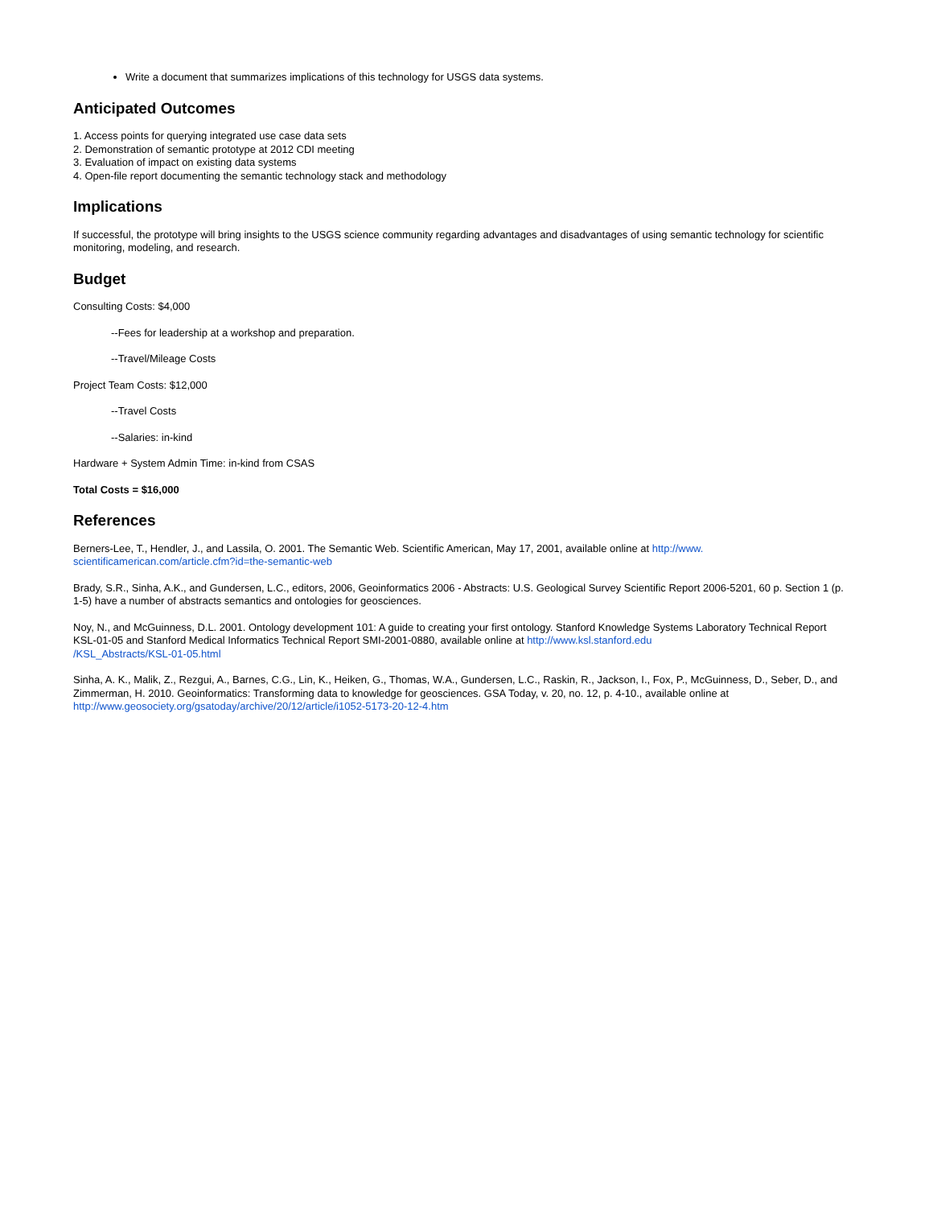Write a document that summarizes implications of this technology for USGS data systems.
Anticipated Outcomes
1. Access points for querying integrated use case data sets
2. Demonstration of semantic prototype at 2012 CDI meeting
3. Evaluation of impact on existing data systems
4. Open-file report documenting the semantic technology stack and methodology
Implications
If successful, the prototype will bring insights to the USGS science community regarding advantages and disadvantages of using semantic technology for scientific monitoring, modeling, and research.
Budget
Consulting Costs: $4,000
--Fees for leadership at a workshop and preparation.
--Travel/Mileage Costs
Project Team Costs: $12,000
--Travel Costs
--Salaries: in-kind
Hardware + System Admin Time: in-kind from CSAS
Total Costs = $16,000
References
Berners-Lee, T., Hendler, J., and Lassila, O. 2001. The Semantic Web. Scientific American, May 17, 2001, available online at http://www.
scientificamerican.com/article.cfm?id=the-semantic-web
Brady, S.R., Sinha, A.K., and Gundersen, L.C., editors, 2006, Geoinformatics 2006 - Abstracts: U.S. Geological Survey Scientific Report 2006-5201, 60 p. Section 1 (p. 1-5) have a number of abstracts semantics and ontologies for geosciences.
Noy, N., and McGuinness, D.L. 2001. Ontology development 101: A guide to creating your first ontology. Stanford Knowledge Systems Laboratory Technical Report KSL-01-05 and Stanford Medical Informatics Technical Report SMI-2001-0880, available online at http://www.ksl.stanford.edu
/KSL_Abstracts/KSL-01-05.html
Sinha, A. K., Malik, Z., Rezgui, A., Barnes, C.G., Lin, K., Heiken, G., Thomas, W.A., Gundersen, L.C., Raskin, R., Jackson, I., Fox, P., McGuinness, D., Seber, D., and Zimmerman, H. 2010. Geoinformatics: Transforming data to knowledge for geosciences. GSA Today, v. 20, no. 12, p. 4-10., available online at http://www.geosociety.org/gsatoday/archive/20/12/article/i1052-5173-20-12-4.htm